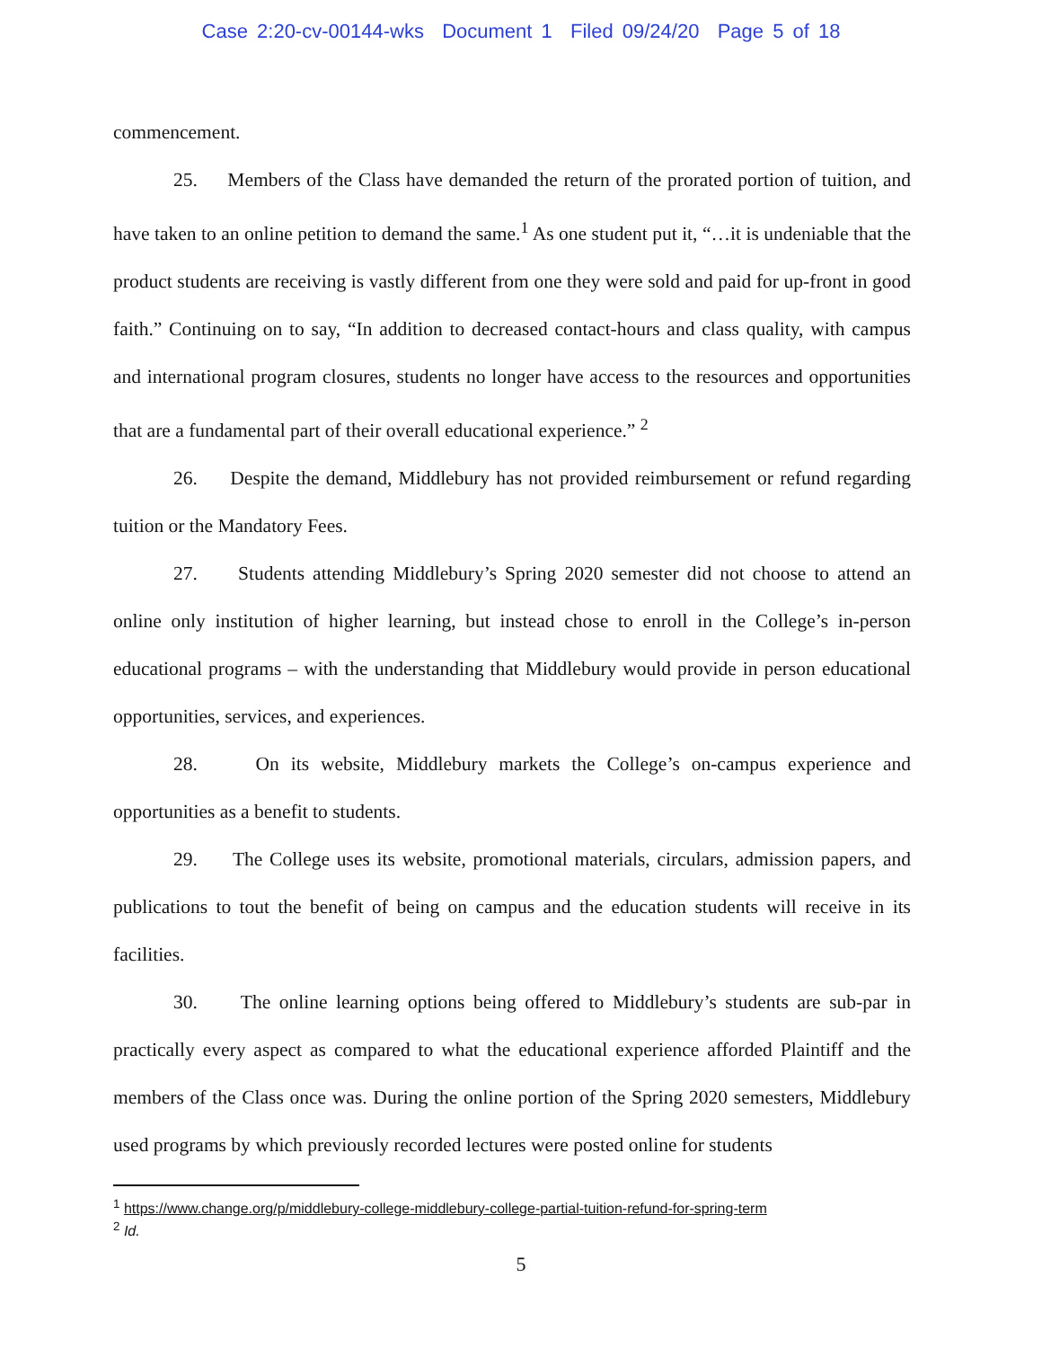Case 2:20-cv-00144-wks Document 1 Filed 09/24/20 Page 5 of 18
commencement.
25. Members of the Class have demanded the return of the prorated portion of tuition, and have taken to an online petition to demand the same.<sup>1</sup> As one student put it, “…it is undeniable that the product students are receiving is vastly different from one they were sold and paid for up-front in good faith.” Continuing on to say, “In addition to decreased contact-hours and class quality, with campus and international program closures, students no longer have access to the resources and opportunities that are a fundamental part of their overall educational experience.” <sup>2</sup>
26. Despite the demand, Middlebury has not provided reimbursement or refund regarding tuition or the Mandatory Fees.
27. Students attending Middlebury’s Spring 2020 semester did not choose to attend an online only institution of higher learning, but instead chose to enroll in the College’s in-person educational programs – with the understanding that Middlebury would provide in person educational opportunities, services, and experiences.
28. On its website, Middlebury markets the College’s on-campus experience and opportunities as a benefit to students.
29. The College uses its website, promotional materials, circulars, admission papers, and publications to tout the benefit of being on campus and the education students will receive in its facilities.
30. The online learning options being offered to Middlebury’s students are sub-par in practically every aspect as compared to what the educational experience afforded Plaintiff and the members of the Class once was. During the online portion of the Spring 2020 semesters, Middlebury used programs by which previously recorded lectures were posted online for students
<sup>1</sup> https://www.change.org/p/middlebury-college-middlebury-college-partial-tuition-refund-for-spring-term
<sup>2</sup> Id.
5